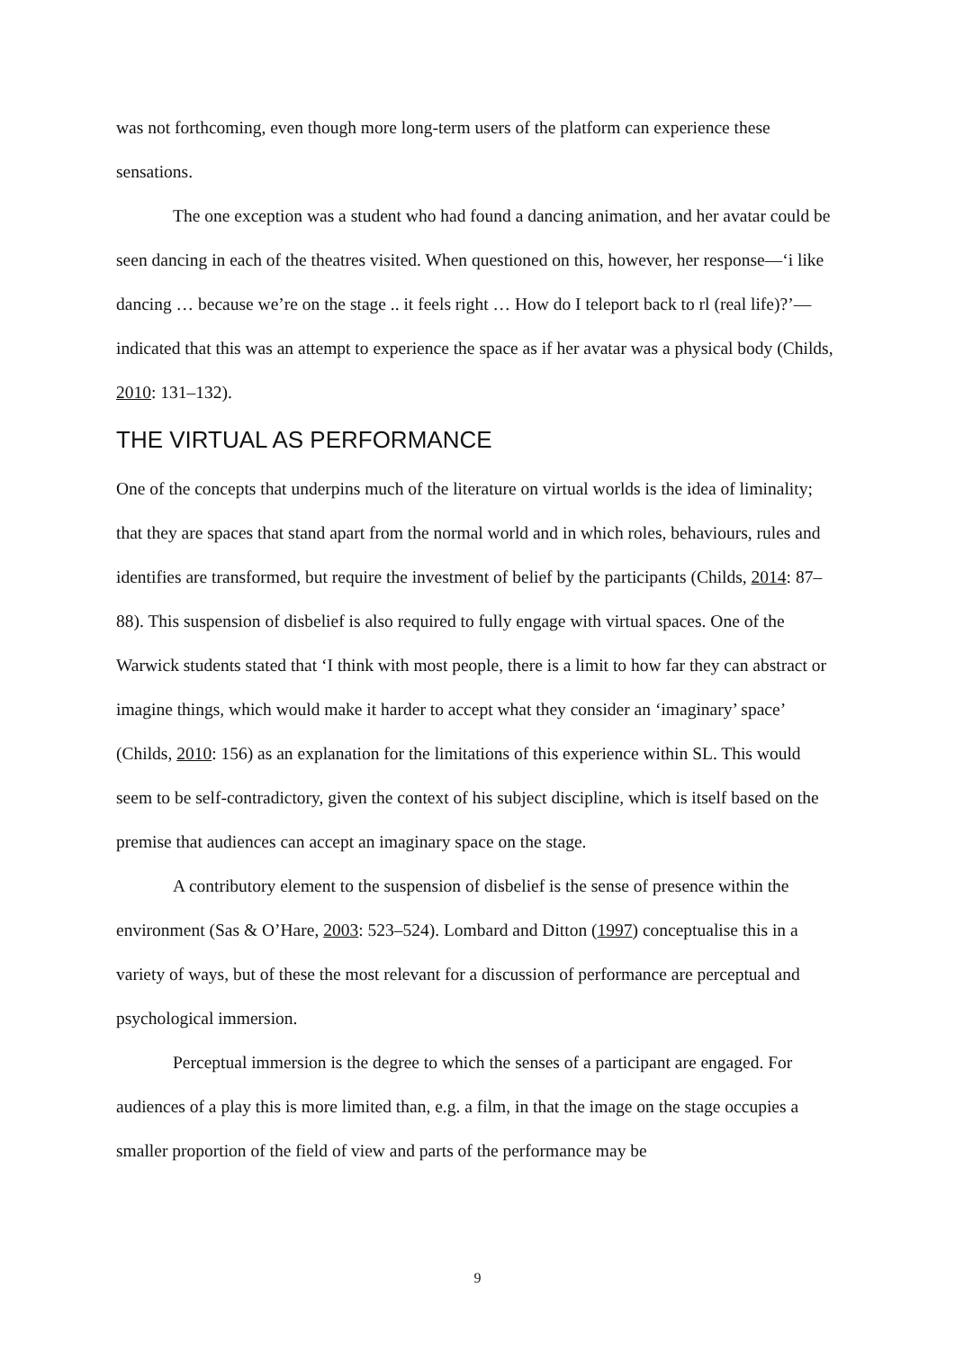was not forthcoming, even though more long-term users of the platform can experience these sensations.
The one exception was a student who had found a dancing animation, and her avatar could be seen dancing in each of the theatres visited. When questioned on this, however, her response—‘i like dancing … because we’re on the stage .. it feels right … How do I teleport back to rl (real life)?’—indicated that this was an attempt to experience the space as if her avatar was a physical body (Childs, 2010: 131–132).
THE VIRTUAL AS PERFORMANCE
One of the concepts that underpins much of the literature on virtual worlds is the idea of liminality; that they are spaces that stand apart from the normal world and in which roles, behaviours, rules and identifies are transformed, but require the investment of belief by the participants (Childs, 2014: 87–88). This suspension of disbelief is also required to fully engage with virtual spaces. One of the Warwick students stated that ‘I think with most people, there is a limit to how far they can abstract or imagine things, which would make it harder to accept what they consider an ‘imaginary’ space’ (Childs, 2010: 156) as an explanation for the limitations of this experience within SL. This would seem to be self-contradictory, given the context of his subject discipline, which is itself based on the premise that audiences can accept an imaginary space on the stage.
A contributory element to the suspension of disbelief is the sense of presence within the environment (Sas & O’Hare, 2003: 523–524). Lombard and Ditton (1997) conceptualise this in a variety of ways, but of these the most relevant for a discussion of performance are perceptual and psychological immersion.
Perceptual immersion is the degree to which the senses of a participant are engaged. For audiences of a play this is more limited than, e.g. a film, in that the image on the stage occupies a smaller proportion of the field of view and parts of the performance may be
9